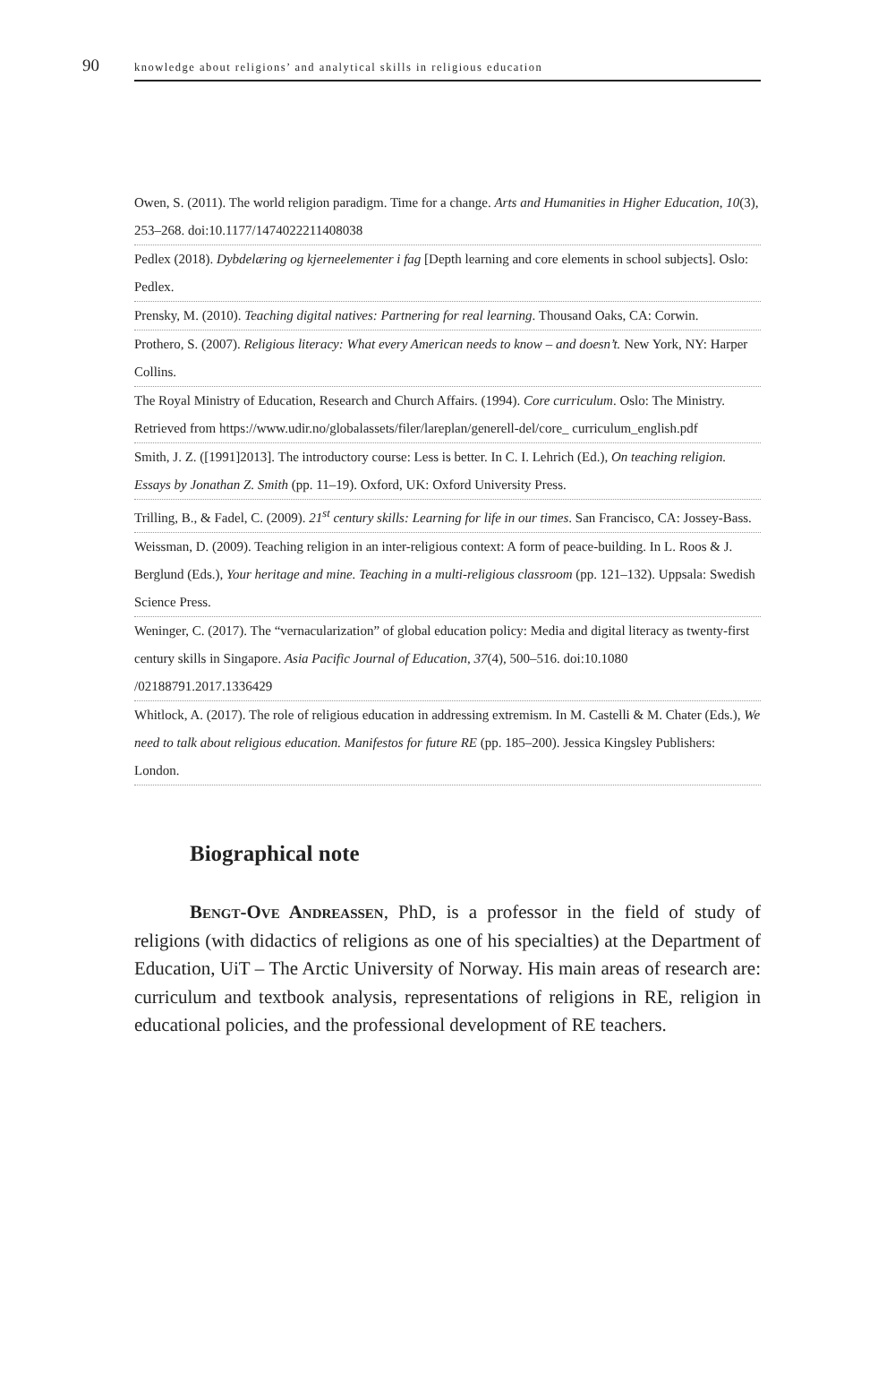90 knowledge about religions’ and analytical skills in religious education
Owen, S. (2011). The world religion paradigm. Time for a change. Arts and Humanities in Higher Education, 10(3), 253–268. doi:10.1177/1474022211408038
Pedlex (2018). Dybdelæring og kjerneelementer i fag [Depth learning and core elements in school subjects]. Oslo: Pedlex.
Prensky, M. (2010). Teaching digital natives: Partnering for real learning. Thousand Oaks, CA: Corwin.
Prothero, S. (2007). Religious literacy: What every American needs to know – and doesn’t. New York, NY: Harper Collins.
The Royal Ministry of Education, Research and Church Affairs. (1994). Core curriculum. Oslo: The Ministry. Retrieved from https://www.udir.no/globalassets/filer/lareplan/generell-del/core_ curriculum_english.pdf
Smith, J. Z. ([1991]2013]. The introductory course: Less is better. In C. I. Lehrich (Ed.), On teaching religion. Essays by Jonathan Z. Smith (pp. 11–19). Oxford, UK: Oxford University Press.
Trilling, B., & Fadel, C. (2009). 21<sup>st</sup> century skills: Learning for life in our times. San Francisco, CA: Jossey-Bass.
Weissman, D. (2009). Teaching religion in an inter-religious context: A form of peace-building. In L. Roos & J. Berglund (Eds.), Your heritage and mine. Teaching in a multi-religious classroom (pp. 121–132). Uppsala: Swedish Science Press.
Weninger, C. (2017). The “vernacularization” of global education policy: Media and digital literacy as twenty-first century skills in Singapore. Asia Pacific Journal of Education, 37(4), 500–516. doi:10.1080 /02188791.2017.1336429
Whitlock, A. (2017). The role of religious education in addressing extremism. In M. Castelli & M. Chater (Eds.), We need to talk about religious education. Manifestos for future RE (pp. 185–200). Jessica Kingsley Publishers: London.
Biographical note
Bengt-Ove Andreassen, PhD, is a professor in the field of study of religions (with didactics of religions as one of his specialties) at the Department of Education, UiT – The Arctic University of Norway. His main areas of research are: curriculum and textbook analysis, representations of religions in RE, religion in educational policies, and the professional development of RE teachers.